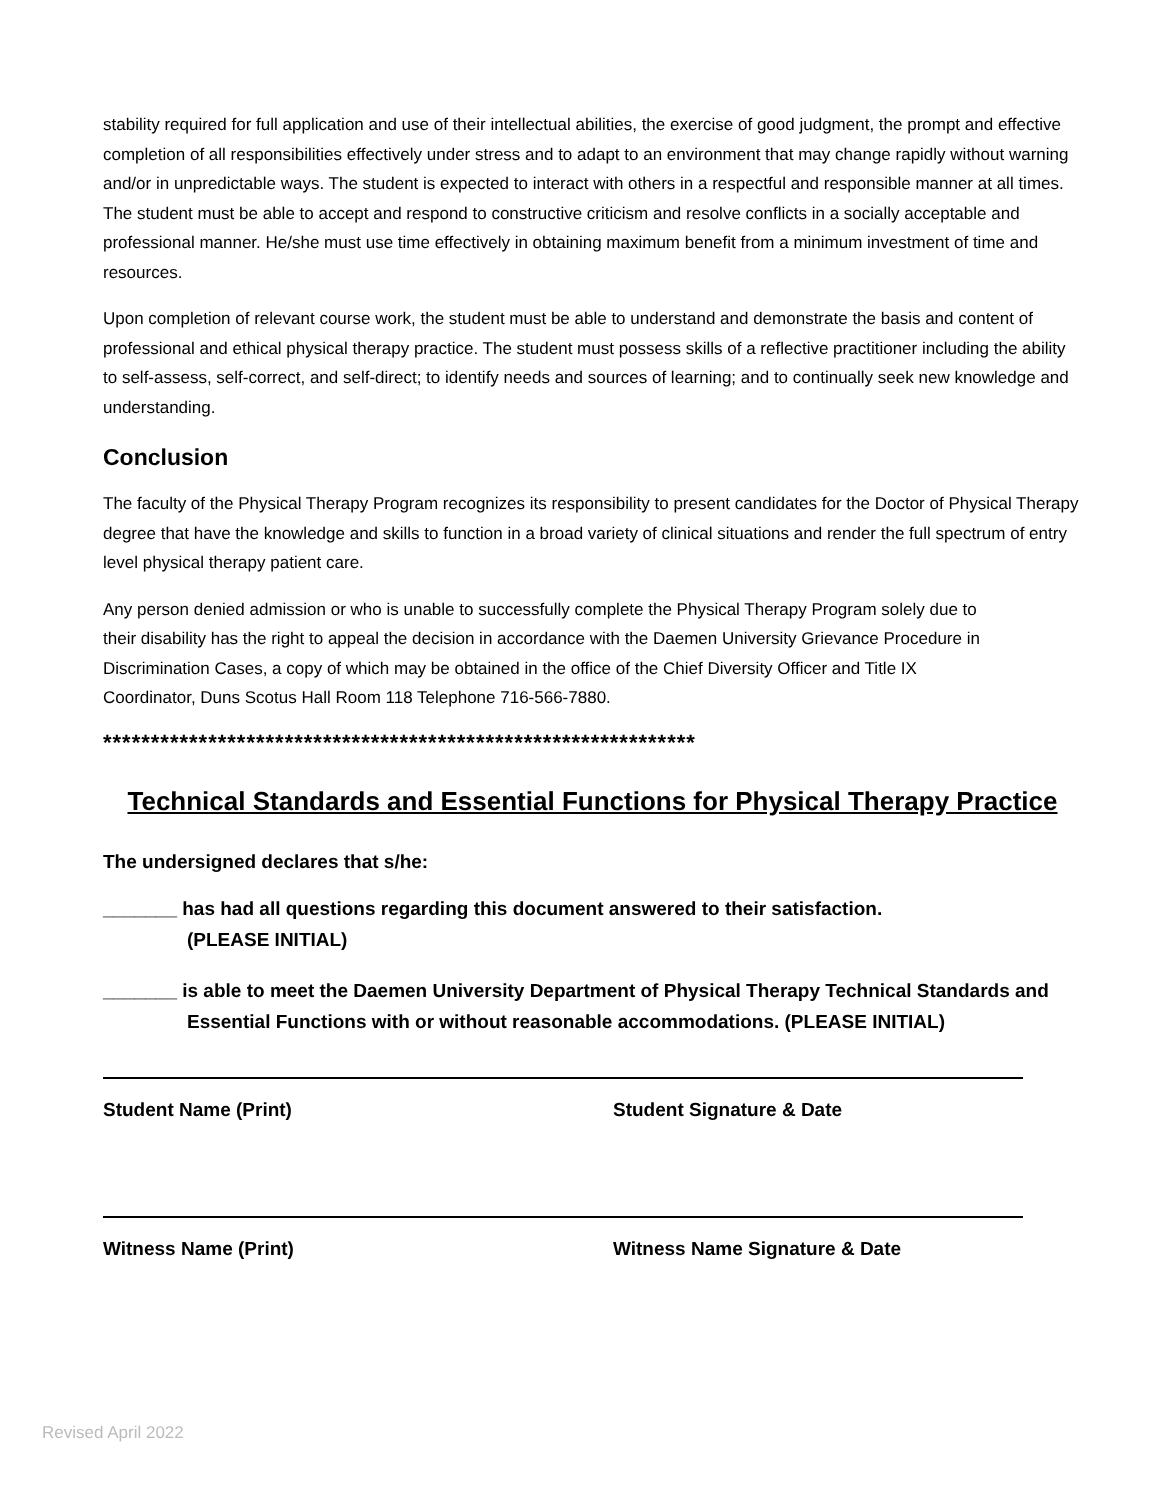stability required for full application and use of their intellectual abilities, the exercise of good judgment, the prompt and effective completion of all responsibilities effectively under stress and to adapt to an environment that may change rapidly without warning and/or in unpredictable ways. The student is expected to interact with others in a respectful and responsible manner at all times. The student must be able to accept and respond to constructive criticism and resolve conflicts in a socially acceptable and professional manner. He/she must use time effectively in obtaining maximum benefit from a minimum investment of time and resources.
Upon completion of relevant course work, the student must be able to understand and demonstrate the basis and content of professional and ethical physical therapy practice. The student must possess skills of a reflective practitioner including the ability to self-assess, self-correct, and self-direct; to identify needs and sources of learning; and to continually seek new knowledge and understanding.
Conclusion
The faculty of the Physical Therapy Program recognizes its responsibility to present candidates for the Doctor of Physical Therapy degree that have the knowledge and skills to function in a broad variety of clinical situations and render the full spectrum of entry level physical therapy patient care.
Any person denied admission or who is unable to successfully complete the Physical Therapy Program solely due to their disability has the right to appeal the decision in accordance with the Daemen University Grievance Procedure in Discrimination Cases, a copy of which may be obtained in the office of the Chief Diversity Officer and Title IX Coordinator, Duns Scotus Hall Room 118 Telephone 716-566-7880.
**************************************************************
Technical Standards and Essential Functions for Physical Therapy Practice
The undersigned declares that s/he:
_______ has had all questions regarding this document answered to their satisfaction.
(PLEASE INITIAL)
_______ is able to meet the Daemen University Department of Physical Therapy Technical Standards and Essential Functions with or without reasonable accommodations. (PLEASE INITIAL)
Student Name (Print) Student Signature & Date
Witness Name (Print) Witness Name Signature & Date
Revised April 2022